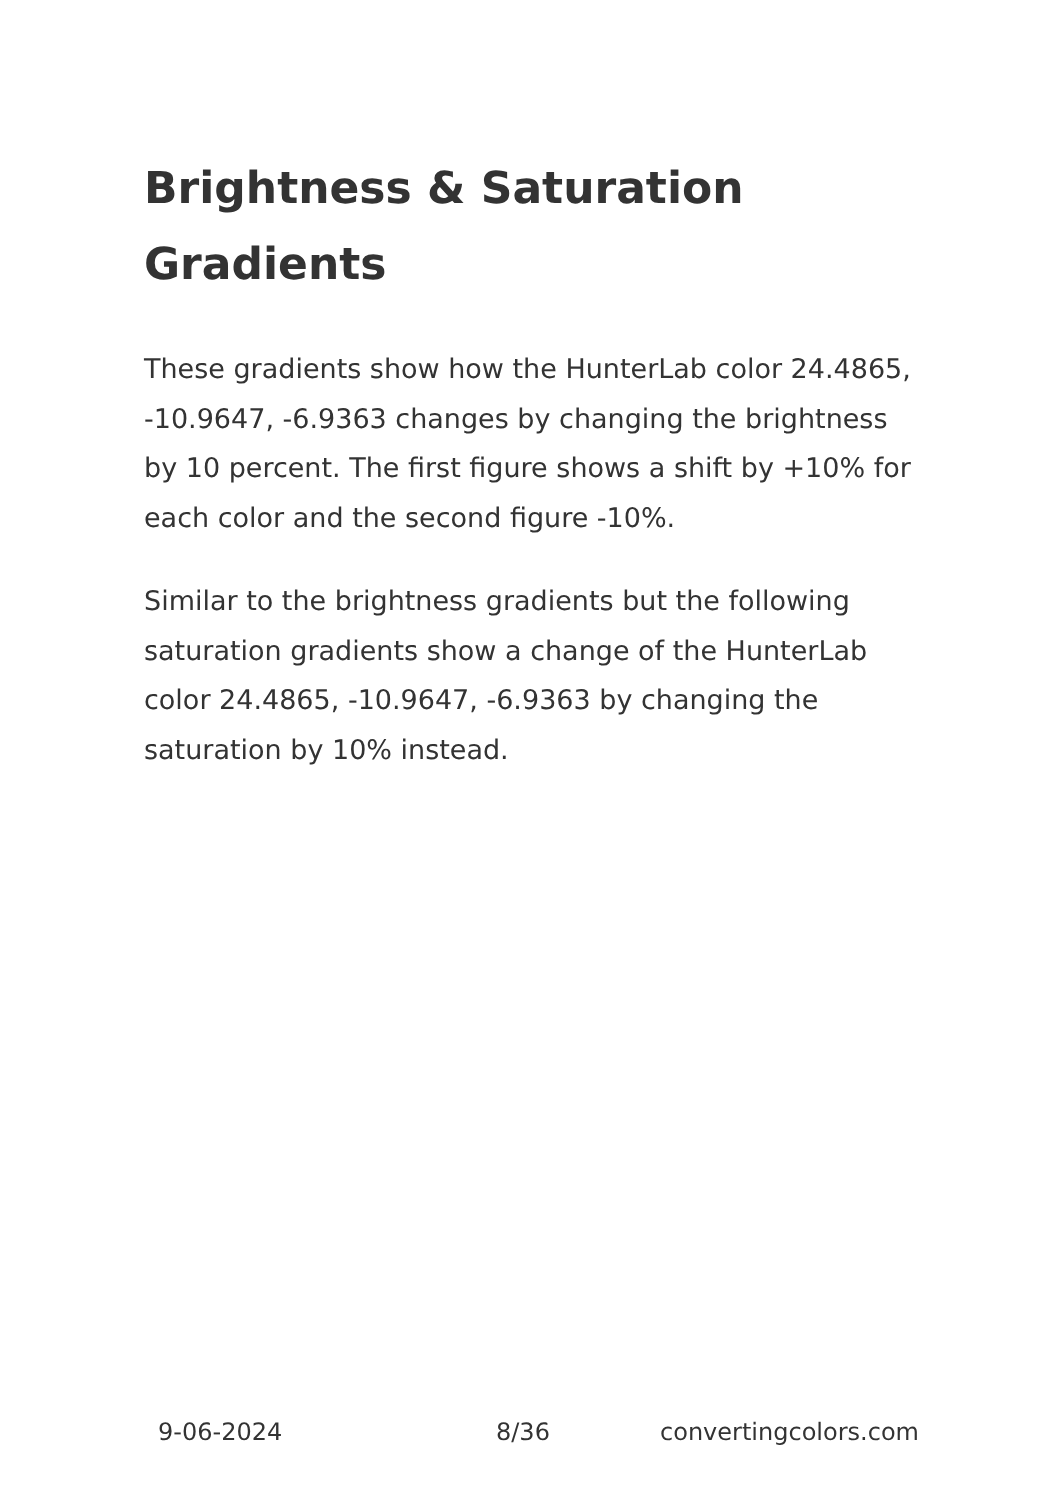Brightness & Saturation Gradients
These gradients show how the HunterLab color 24.4865, -10.9647, -6.9363 changes by changing the brightness by 10 percent. The first figure shows a shift by +10% for each color and the second figure -10%.
Similar to the brightness gradients but the following saturation gradients show a change of the HunterLab color 24.4865, -10.9647, -6.9363 by changing the saturation by 10% instead.
9-06-2024 8/36 convertingcolors.com